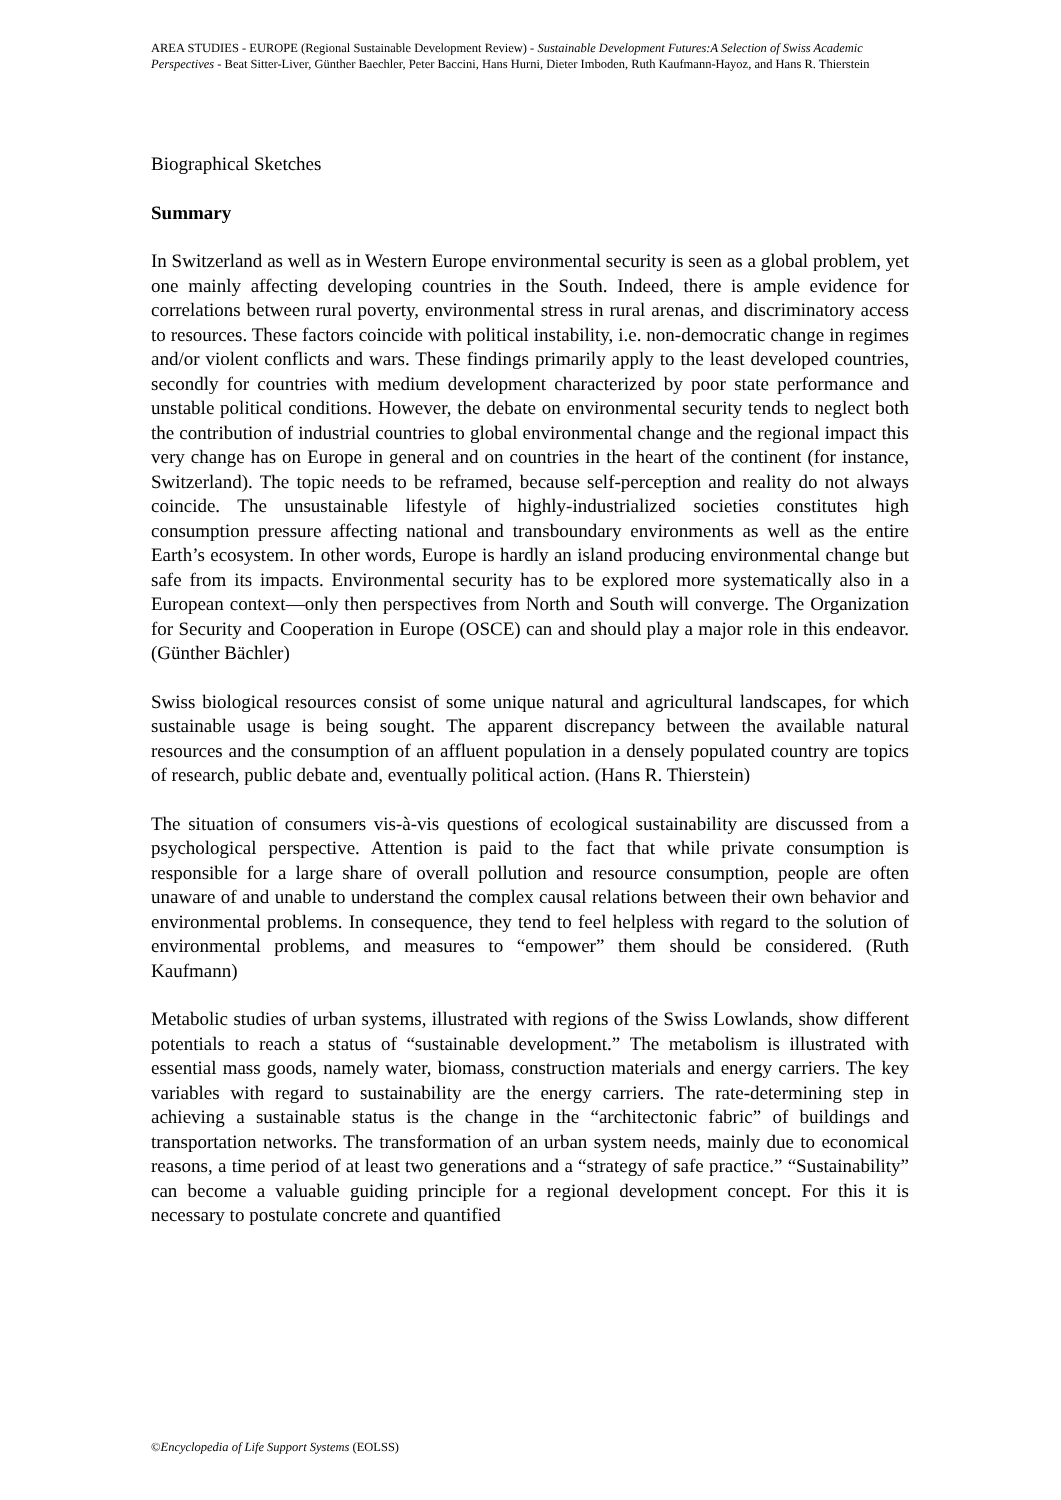AREA STUDIES - EUROPE (Regional Sustainable Development Review) - Sustainable Development Futures:A Selection of Swiss Academic Perspectives - Beat Sitter-Liver, Günther Baechler, Peter Baccini, Hans Hurni, Dieter Imboden, Ruth Kaufmann-Hayoz, and Hans R. Thierstein
Biographical Sketches
Summary
In Switzerland as well as in Western Europe environmental security is seen as a global problem, yet one mainly affecting developing countries in the South. Indeed, there is ample evidence for correlations between rural poverty, environmental stress in rural arenas, and discriminatory access to resources. These factors coincide with political instability, i.e. non-democratic change in regimes and/or violent conflicts and wars. These findings primarily apply to the least developed countries, secondly for countries with medium development characterized by poor state performance and unstable political conditions. However, the debate on environmental security tends to neglect both the contribution of industrial countries to global environmental change and the regional impact this very change has on Europe in general and on countries in the heart of the continent (for instance, Switzerland). The topic needs to be reframed, because self-perception and reality do not always coincide. The unsustainable lifestyle of highly-industrialized societies constitutes high consumption pressure affecting national and transboundary environments as well as the entire Earth’s ecosystem. In other words, Europe is hardly an island producing environmental change but safe from its impacts. Environmental security has to be explored more systematically also in a European context—only then perspectives from North and South will converge. The Organization for Security and Cooperation in Europe (OSCE) can and should play a major role in this endeavor. (Günther Bächler)
Swiss biological resources consist of some unique natural and agricultural landscapes, for which sustainable usage is being sought. The apparent discrepancy between the available natural resources and the consumption of an affluent population in a densely populated country are topics of research, public debate and, eventually political action. (Hans R. Thierstein)
The situation of consumers vis-à-vis questions of ecological sustainability are discussed from a psychological perspective. Attention is paid to the fact that while private consumption is responsible for a large share of overall pollution and resource consumption, people are often unaware of and unable to understand the complex causal relations between their own behavior and environmental problems. In consequence, they tend to feel helpless with regard to the solution of environmental problems, and measures to “empower” them should be considered. (Ruth Kaufmann)
Metabolic studies of urban systems, illustrated with regions of the Swiss Lowlands, show different potentials to reach a status of “sustainable development.” The metabolism is illustrated with essential mass goods, namely water, biomass, construction materials and energy carriers. The key variables with regard to sustainability are the energy carriers. The rate-determining step in achieving a sustainable status is the change in the “architectonic fabric” of buildings and transportation networks. The transformation of an urban system needs, mainly due to economical reasons, a time period of at least two generations and a “strategy of safe practice.” “Sustainability” can become a valuable guiding principle for a regional development concept. For this it is necessary to postulate concrete and quantified
©Encyclopedia of Life Support Systems (EOLSS)